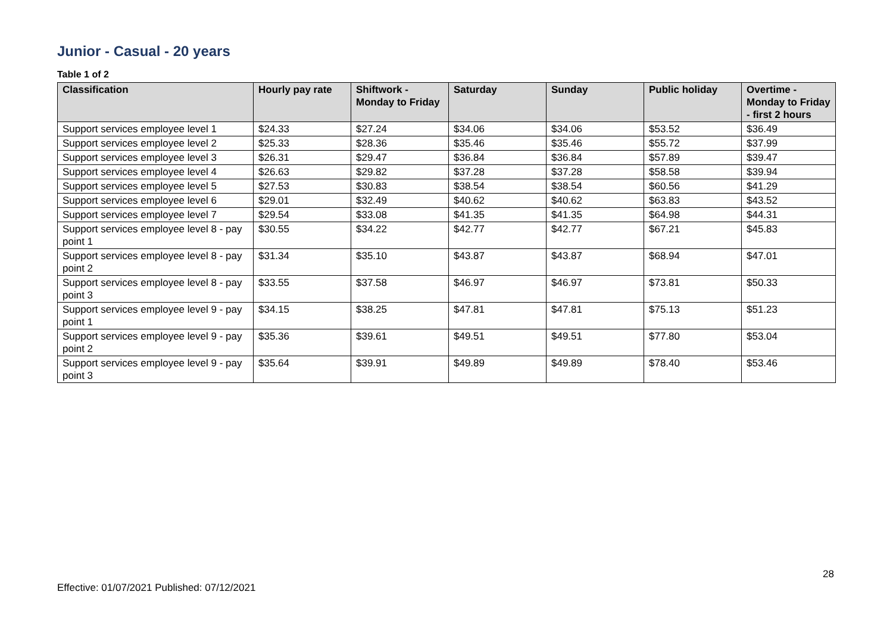Junior - Casual - 20 years
Table 1 of 2
| Classification | Hourly pay rate | Shiftwork - Monday to Friday | Saturday | Sunday | Public holiday | Overtime - Monday to Friday - first 2 hours |
| --- | --- | --- | --- | --- | --- | --- |
| Support services employee level 1 | $24.33 | $27.24 | $34.06 | $34.06 | $53.52 | $36.49 |
| Support services employee level 2 | $25.33 | $28.36 | $35.46 | $35.46 | $55.72 | $37.99 |
| Support services employee level 3 | $26.31 | $29.47 | $36.84 | $36.84 | $57.89 | $39.47 |
| Support services employee level 4 | $26.63 | $29.82 | $37.28 | $37.28 | $58.58 | $39.94 |
| Support services employee level 5 | $27.53 | $30.83 | $38.54 | $38.54 | $60.56 | $41.29 |
| Support services employee level 6 | $29.01 | $32.49 | $40.62 | $40.62 | $63.83 | $43.52 |
| Support services employee level 7 | $29.54 | $33.08 | $41.35 | $41.35 | $64.98 | $44.31 |
| Support services employee level 8 - pay point 1 | $30.55 | $34.22 | $42.77 | $42.77 | $67.21 | $45.83 |
| Support services employee level 8 - pay point 2 | $31.34 | $35.10 | $43.87 | $43.87 | $68.94 | $47.01 |
| Support services employee level 8 - pay point 3 | $33.55 | $37.58 | $46.97 | $46.97 | $73.81 | $50.33 |
| Support services employee level 9 - pay point 1 | $34.15 | $38.25 | $47.81 | $47.81 | $75.13 | $51.23 |
| Support services employee level 9 - pay point 2 | $35.36 | $39.61 | $49.51 | $49.51 | $77.80 | $53.04 |
| Support services employee level 9 - pay point 3 | $35.64 | $39.91 | $49.89 | $49.89 | $78.40 | $53.46 |
28
Effective: 01/07/2021 Published: 07/12/2021